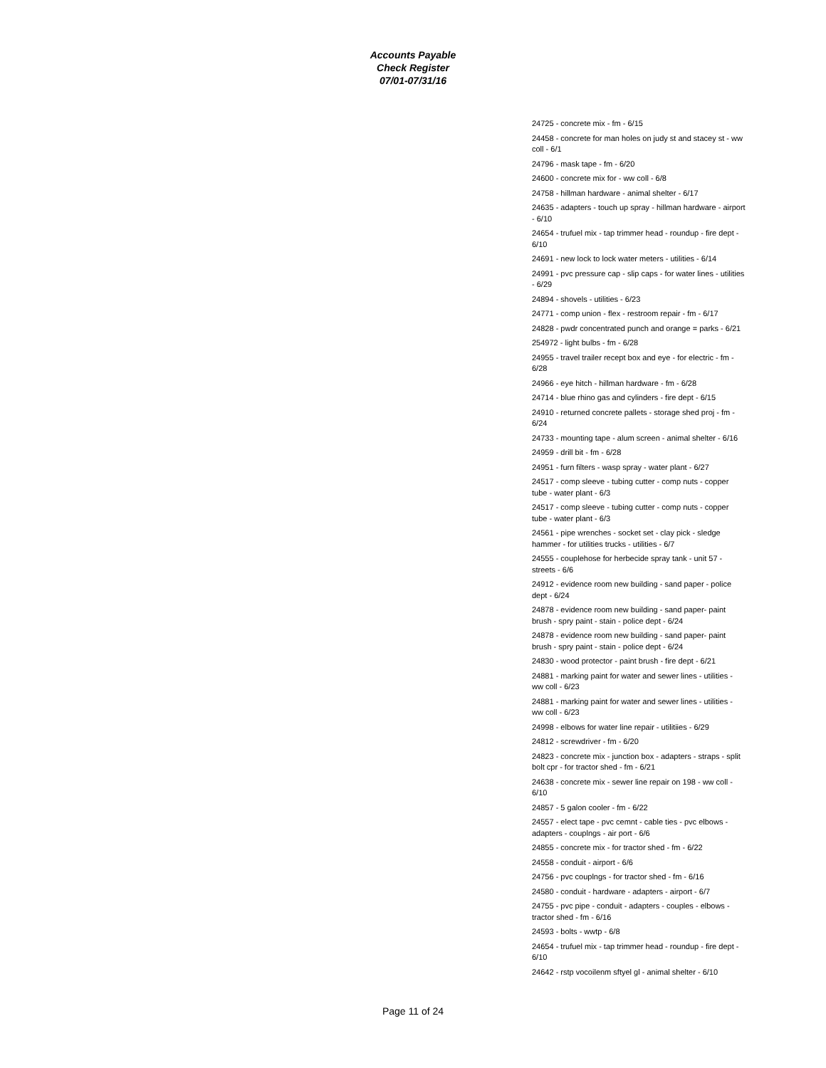Accounts Payable
Check Register
07/01-07/31/16
24725 - concrete mix - fm - 6/15
24458 - concrete for man holes on judy st and stacey st - ww coll - 6/1
24796 - mask tape - fm - 6/20
24600 - concrete mix for - ww coll - 6/8
24758 - hillman hardware - animal shelter - 6/17
24635 - adapters - touch up spray - hillman hardware - airport - 6/10
24654 - trufuel mix - tap trimmer head - roundup - fire dept - 6/10
24691 - new lock to lock water meters - utilities - 6/14
24991 - pvc pressure cap - slip caps - for water lines - utilities - 6/29
24894 - shovels - utilities - 6/23
24771 - comp union - flex - restroom repair - fm - 6/17
24828 - pwdr concentrated punch and orange = parks - 6/21
254972 - light bulbs - fm - 6/28
24955 - travel trailer recept box and eye - for electric - fm - 6/28
24966 - eye hitch - hillman hardware - fm - 6/28
24714 - blue rhino gas and cylinders - fire dept - 6/15
24910 - returned concrete pallets - storage shed proj - fm - 6/24
24733 - mounting tape - alum screen - animal shelter - 6/16
24959 - drill bit - fm - 6/28
24951 - furn filters - wasp spray - water plant - 6/27
24517 - comp sleeve - tubing cutter - comp nuts - copper tube - water plant - 6/3
24517 - comp sleeve - tubing cutter - comp nuts - copper tube - water plant - 6/3
24561 - pipe wrenches - socket set - clay pick - sledge hammer - for utilities trucks - utilities - 6/7
24555 - couplehose for herbecide spray tank - unit 57 - streets - 6/6
24912 - evidence room new building - sand paper - police dept - 6/24
24878 - evidence room new building - sand paper- paint brush - spry paint - stain - police dept - 6/24
24878 - evidence room new building - sand paper- paint brush - spry paint - stain - police dept - 6/24
24830 - wood protector - paint brush - fire dept - 6/21
24881 - marking paint for water and sewer lines - utilities - ww coll - 6/23
24881 - marking paint for water and sewer lines - utilities - ww coll - 6/23
24998 - elbows for water line repair - utilitiies - 6/29
24812 - screwdriver - fm - 6/20
24823 - concrete mix - junction box - adapters - straps - split bolt cpr - for tractor shed - fm - 6/21
24638 - concrete mix - sewer line repair on 198 - ww coll - 6/10
24857 - 5 galon cooler - fm - 6/22
24557 - elect tape - pvc cemnt - cable ties - pvc elbows - adapters - couplngs - air port - 6/6
24855 - concrete mix - for tractor shed - fm - 6/22
24558 - conduit - airport - 6/6
24756 - pvc couplngs - for tractor shed - fm - 6/16
24580 - conduit - hardware - adapters - airport - 6/7
24755 - pvc pipe - conduit - adapters - couples - elbows - tractor shed - fm - 6/16
24593 - bolts - wwtp - 6/8
24654 - trufuel mix - tap trimmer head - roundup - fire dept - 6/10
24642 - rstp vocoilenm sftyel gl - animal shelter - 6/10
Page 11 of 24